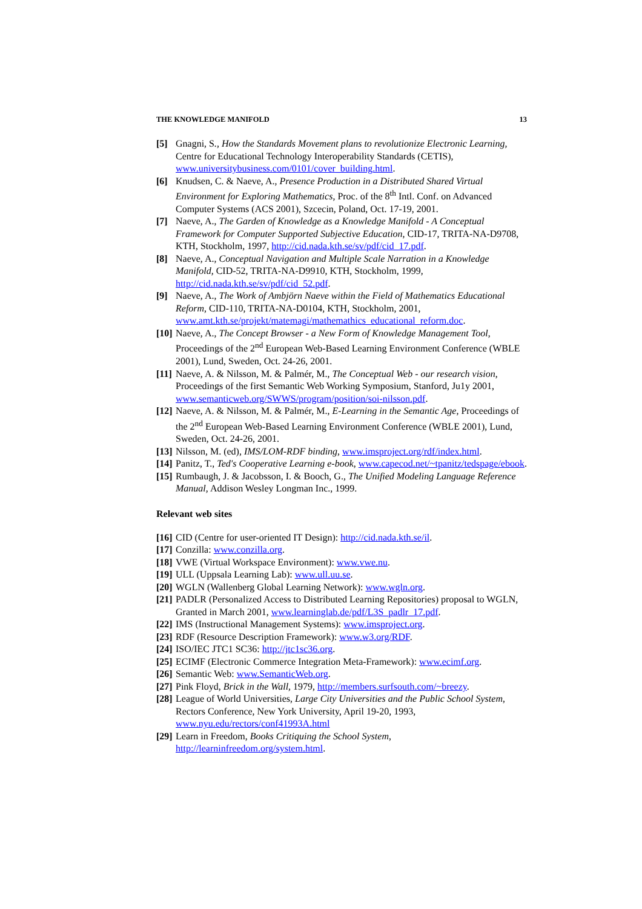THE KNOWLEDGE MANIFOLD 13
[5] Gnagni, S., How the Standards Movement plans to revolutionize Electronic Learning, Centre for Educational Technology Interoperability Standards (CETIS), www.universitybusiness.com/0101/cover_building.html.
[6] Knudsen, C. & Naeve, A., Presence Production in a Distributed Shared Virtual Environment for Exploring Mathematics, Proc. of the 8<sup>th</sup> Intl. Conf. on Advanced Computer Systems (ACS 2001), Szcecin, Poland, Oct. 17-19, 2001.
[7] Naeve, A., The Garden of Knowledge as a Knowledge Manifold - A Conceptual Framework for Computer Supported Subjective Education, CID-17, TRITA-NA-D9708, KTH, Stockholm, 1997, http://cid.nada.kth.se/sv/pdf/cid_17.pdf.
[8] Naeve, A., Conceptual Navigation and Multiple Scale Narration in a Knowledge Manifold, CID-52, TRITA-NA-D9910, KTH, Stockholm, 1999, http://cid.nada.kth.se/sv/pdf/cid_52.pdf.
[9] Naeve, A., The Work of Ambjörn Naeve within the Field of Mathematics Educational Reform, CID-110, TRITA-NA-D0104, KTH, Stockholm, 2001, www.amt.kth.se/projekt/matemagi/mathemathics_educational_reform.doc.
[10] Naeve, A., The Concept Browser - a New Form of Knowledge Management Tool, Proceedings of the 2<sup>nd</sup> European Web-Based Learning Environment Conference (WBLE 2001), Lund, Sweden, Oct. 24-26, 2001.
[11] Naeve, A. & Nilsson, M. & Palmér, M., The Conceptual Web - our research vision, Proceedings of the first Semantic Web Working Symposium, Stanford, Ju1y 2001, www.semanticweb.org/SWWS/program/position/soi-nilsson.pdf.
[12] Naeve, A. & Nilsson, M. & Palmér, M., E-Learning in the Semantic Age, Proceedings of the 2<sup>nd</sup> European Web-Based Learning Environment Conference (WBLE 2001), Lund, Sweden, Oct. 24-26, 2001.
[13] Nilsson, M. (ed), IMS/LOM-RDF binding, www.imsproject.org/rdf/index.html.
[14] Panitz, T., Ted's Cooperative Learning e-book, www.capecod.net/~tpanitz/tedspage/ebook.
[15] Rumbaugh, J. & Jacobsson, I. & Booch, G., The Unified Modeling Language Reference Manual, Addison Wesley Longman Inc., 1999.
Relevant web sites
[16] CID (Centre for user-oriented IT Design): http://cid.nada.kth.se/il.
[17] Conzilla: www.conzilla.org.
[18] VWE (Virtual Workspace Environment): www.vwe.nu.
[19] ULL (Uppsala Learning Lab): www.ull.uu.se.
[20] WGLN (Wallenberg Global Learning Network): www.wgln.org.
[21] PADLR (Personalized Access to Distributed Learning Repositories) proposal to WGLN, Granted in March 2001, www.learninglab.de/pdf/L3S_padlr_17.pdf.
[22] IMS (Instructional Management Systems): www.imsproject.org.
[23] RDF (Resource Description Framework): www.w3.org/RDF.
[24] ISO/IEC JTC1 SC36: http://jtc1sc36.org.
[25] ECIMF (Electronic Commerce Integration Meta-Framework): www.ecimf.org.
[26] Semantic Web: www.SemanticWeb.org.
[27] Pink Floyd, Brick in the Wall, 1979, http://members.surfsouth.com/~breezy.
[28] League of World Universities, Large City Universities and the Public School System, Rectors Conference, New York University, April 19-20, 1993, www.nyu.edu/rectors/conf41993A.html
[29] Learn in Freedom, Books Critiquing the School System, http://learninfreedom.org/system.html.